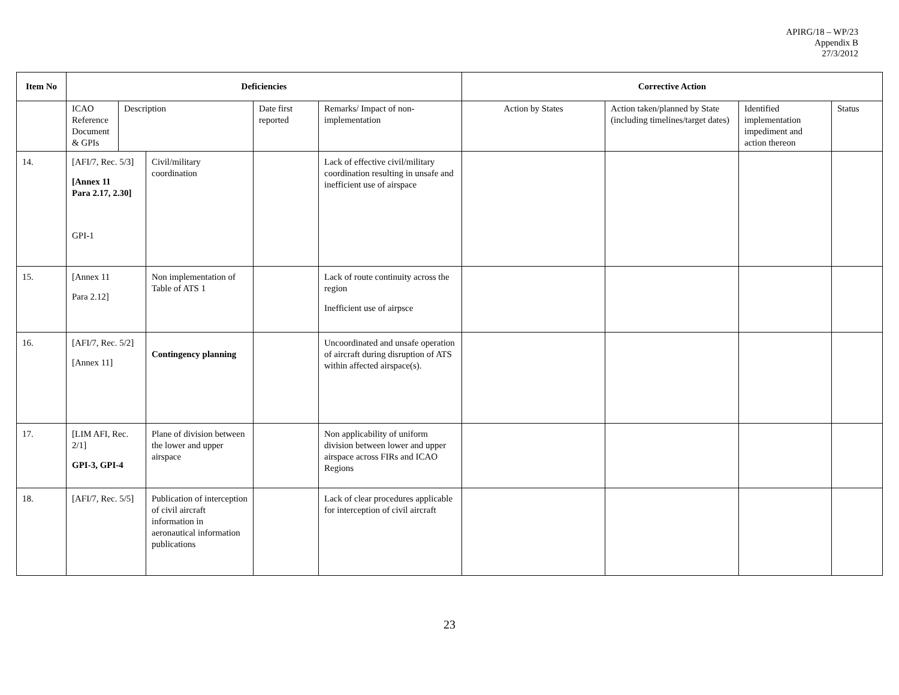APIRG/18 – WP/23
Appendix B
27/3/2012
| Item No | Deficiencies | | | | | Corrective Action | | | |
| --- | --- | --- | --- | --- | --- | --- | --- | --- | --- |
| | ICAO Reference Document & GPIs | Description | | Date first reported | Remarks/ Impact of non-implementation | Action by States | Action taken/planned by State (including timelines/target dates) | Identified implementation impediment and action thereon | Status |
| 14. | [AFI/7, Rec. 5/3] [Annex 11 Para 2.17, 2.30] GPI-1 | | Civil/military coordination | | Lack of effective civil/military coordination resulting in unsafe and inefficient use of airspace | | | | |
| 15. | [Annex 11 Para 2.12] | | Non implementation of Table of ATS 1 | | Lack of route continuity across the region Inefficient use of airpsce | | | | |
| 16. | [AFI/7, Rec. 5/2] [Annex 11] | | Contingency planning | | Uncoordinated and unsafe operation of aircraft during disruption of ATS within affected airspace(s). | | | | |
| 17. | [LIM AFI, Rec. 2/1] GPI-3, GPI-4 | | Plane of division between the lower and upper airspace | | Non applicability of uniform division between lower and upper airspace across FIRs and ICAO Regions | | | | |
| 18. | [AFI/7, Rec. 5/5] | | Publication of interception of civil aircraft information in aeronautical information publications | | Lack of clear procedures applicable for interception of civil aircraft | | | | |
23